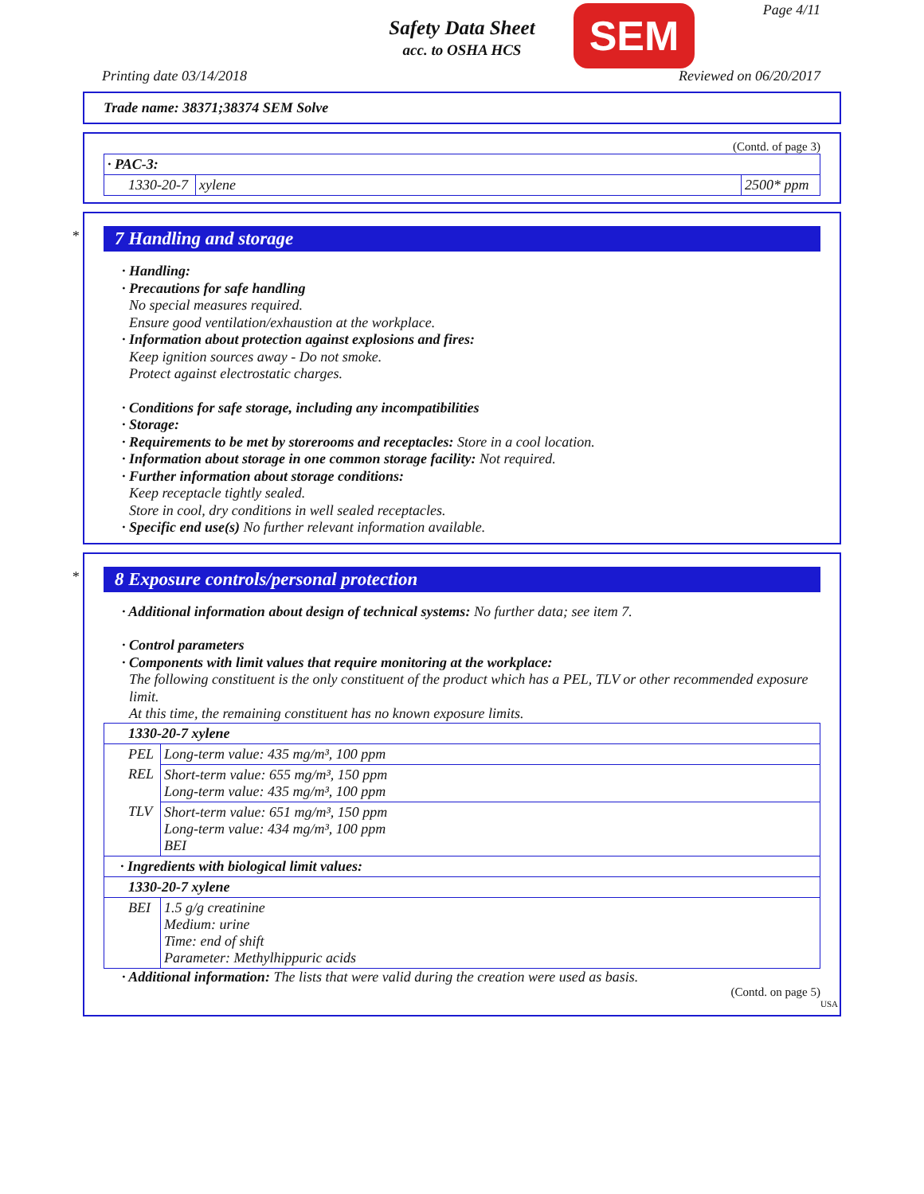Safety Data Sheet
acc. to OSHA HCS
SEM Page 4/11
Printing date 03/14/2018 Reviewed on 06/20/2017
Trade name: 38371;38374 SEM Solve
(Contd. of page 3)
| · PAC-3: | | |
| 1330-20-7 | xylene | 2500* ppm |
*
7 Handling and storage
· Handling:
· Precautions for safe handling
No special measures required.
Ensure good ventilation/exhaustion at the workplace.
· Information about protection against explosions and fires:
Keep ignition sources away - Do not smoke.
Protect against electrostatic charges.
· Conditions for safe storage, including any incompatibilities
· Storage:
· Requirements to be met by storerooms and receptacles: Store in a cool location.
· Information about storage in one common storage facility: Not required.
· Further information about storage conditions:
Keep receptacle tightly sealed.
Store in cool, dry conditions in well sealed receptacles.
· Specific end use(s) No further relevant information available.
*
8 Exposure controls/personal protection
· Additional information about design of technical systems: No further data; see item 7.
· Control parameters
· Components with limit values that require monitoring at the workplace:
The following constituent is the only constituent of the product which has a PEL, TLV or other recommended exposure limit.
At this time, the remaining constituent has no known exposure limits.
| 1330-20-7 xylene | |
| PEL | Long-term value: 435 mg/m³, 100 ppm |
| REL | Short-term value: 655 mg/m³, 150 ppm Long-term value: 435 mg/m³, 100 ppm |
| TLV | Short-term value: 651 mg/m³, 150 ppm Long-term value: 434 mg/m³, 100 ppm BEI |
| · Ingredients with biological limit values: | |
| 1330-20-7 xylene | |
| BEI | 1.5 g/g creatinine Medium: urine Time: end of shift Parameter: Methylhippuric acids |
· Additional information: The lists that were valid during the creation were used as basis.
(Contd. on page 5)
USA